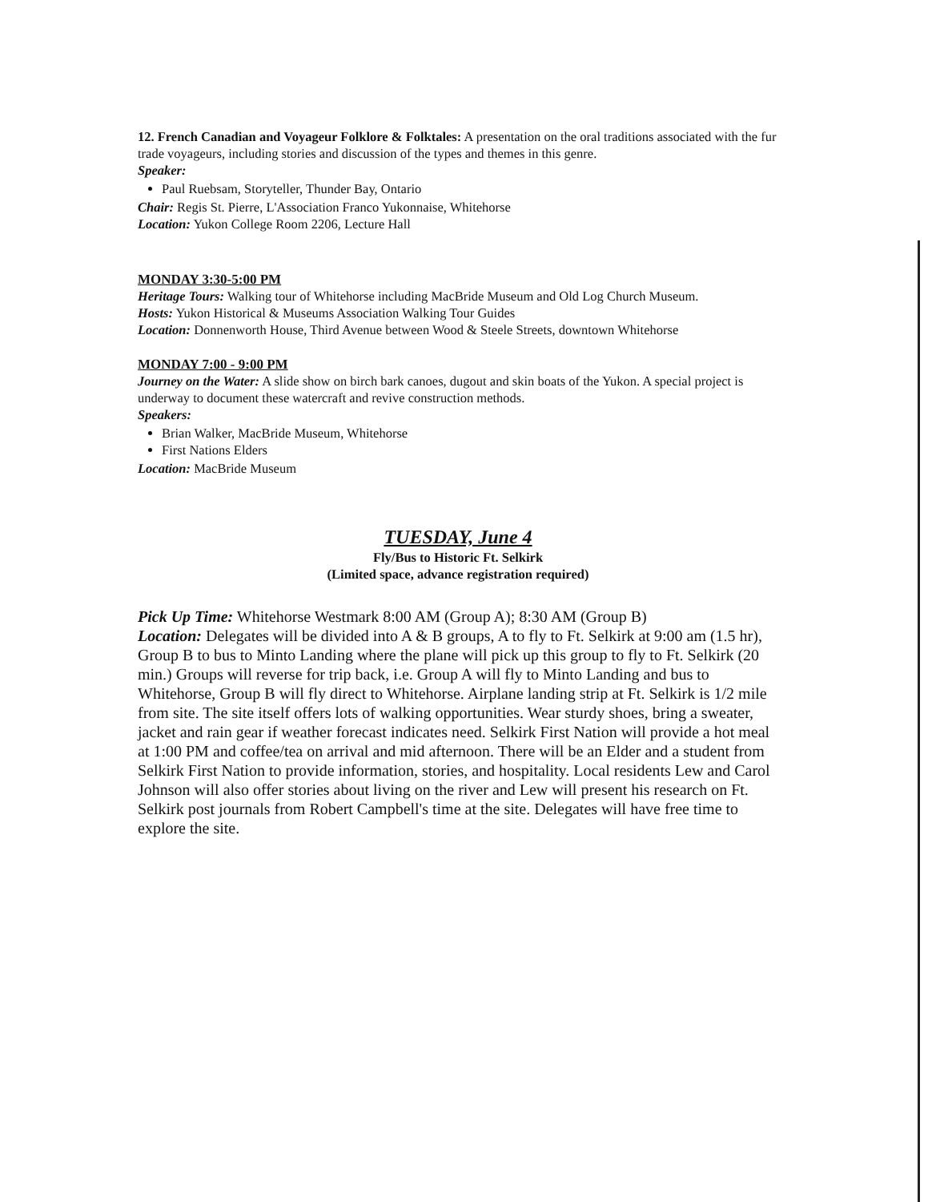12. French Canadian and Voyageur Folklore & Folktales: A presentation on the oral traditions associated with the fur trade voyageurs, including stories and discussion of the types and themes in this genre.
Speaker:
Paul Ruebsam, Storyteller, Thunder Bay, Ontario
Chair: Regis St. Pierre, L'Association Franco Yukonnaise, Whitehorse
Location: Yukon College Room 2206, Lecture Hall
MONDAY 3:30-5:00 PM
Heritage Tours: Walking tour of Whitehorse including MacBride Museum and Old Log Church Museum.
Hosts: Yukon Historical & Museums Association Walking Tour Guides
Location: Donnenworth House, Third Avenue between Wood & Steele Streets, downtown Whitehorse
MONDAY 7:00 - 9:00 PM
Journey on the Water: A slide show on birch bark canoes, dugout and skin boats of the Yukon. A special project is underway to document these watercraft and revive construction methods.
Speakers:
Brian Walker, MacBride Museum, Whitehorse
First Nations Elders
Location: MacBride Museum
TUESDAY, June 4
Fly/Bus to Historic Ft. Selkirk
(Limited space, advance registration required)
Pick Up Time: Whitehorse Westmark 8:00 AM (Group A); 8:30 AM (Group B)
Location: Delegates will be divided into A & B groups, A to fly to Ft. Selkirk at 9:00 am (1.5 hr), Group B to bus to Minto Landing where the plane will pick up this group to fly to Ft. Selkirk (20 min.) Groups will reverse for trip back, i.e. Group A will fly to Minto Landing and bus to Whitehorse, Group B will fly direct to Whitehorse. Airplane landing strip at Ft. Selkirk is 1/2 mile from site. The site itself offers lots of walking opportunities. Wear sturdy shoes, bring a sweater, jacket and rain gear if weather forecast indicates need. Selkirk First Nation will provide a hot meal at 1:00 PM and coffee/tea on arrival and mid afternoon. There will be an Elder and a student from Selkirk First Nation to provide information, stories, and hospitality. Local residents Lew and Carol Johnson will also offer stories about living on the river and Lew will present his research on Ft. Selkirk post journals from Robert Campbell's time at the site. Delegates will have free time to explore the site.